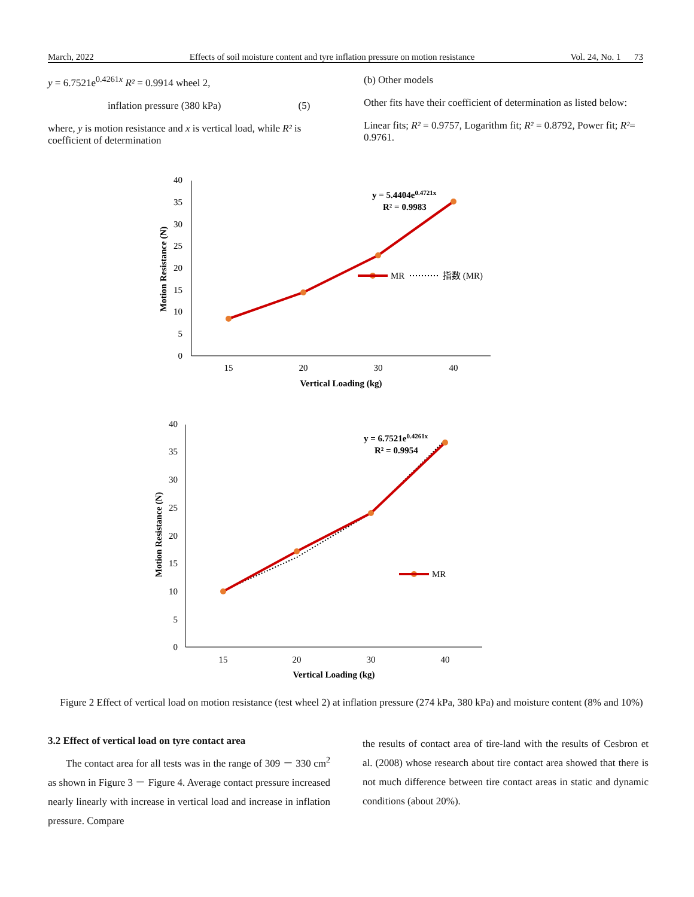March, 2022 Effects of soil moisture content and tyre inflation pressure on motion resistance Vol. 24, No. 1 73
y = 6.7521e<sup>0.4261x</sup> R² = 0.9914 wheel 2,
inflation pressure (380 kPa) (5)
where, y is motion resistance and x is vertical load, while R² is coefficient of determination
(b) Other models
Other fits have their coefficient of determination as listed below:
Linear fits; R² = 0.9757, Logarithm fit; R² = 0.8792, Power fit; R²= 0.9761.
40
35
30
25
20
15
10
5
0
15
20
30
40
Vertical Loading (kg)
Motion Resistance (N)
y = 5.4404e0.4721x
R² = 0.9983
MR
指数 (MR)
40
35
30
25
20
15
10
5
0
15
20
30
40
Vertical Loading (kg)
Motion Resistance (N)
y = 6.7521e0.4261x
R² = 0.9954
MR
Figure 2 Effect of vertical load on motion resistance (test wheel 2) at inflation pressure (274 kPa, 380 kPa) and moisture content (8% and 10%)
3.2 Effect of vertical load on tyre contact area
The contact area for all tests was in the range of 309 － 330 cm<sup>2</sup> as shown in Figure 3 － Figure 4. Average contact pressure increased nearly linearly with increase in vertical load and increase in inflation pressure. Compare
the results of contact area of tire-land with the results of Cesbron et al. (2008) whose research about tire contact area showed that there is not much difference between tire contact areas in static and dynamic conditions (about 20%).